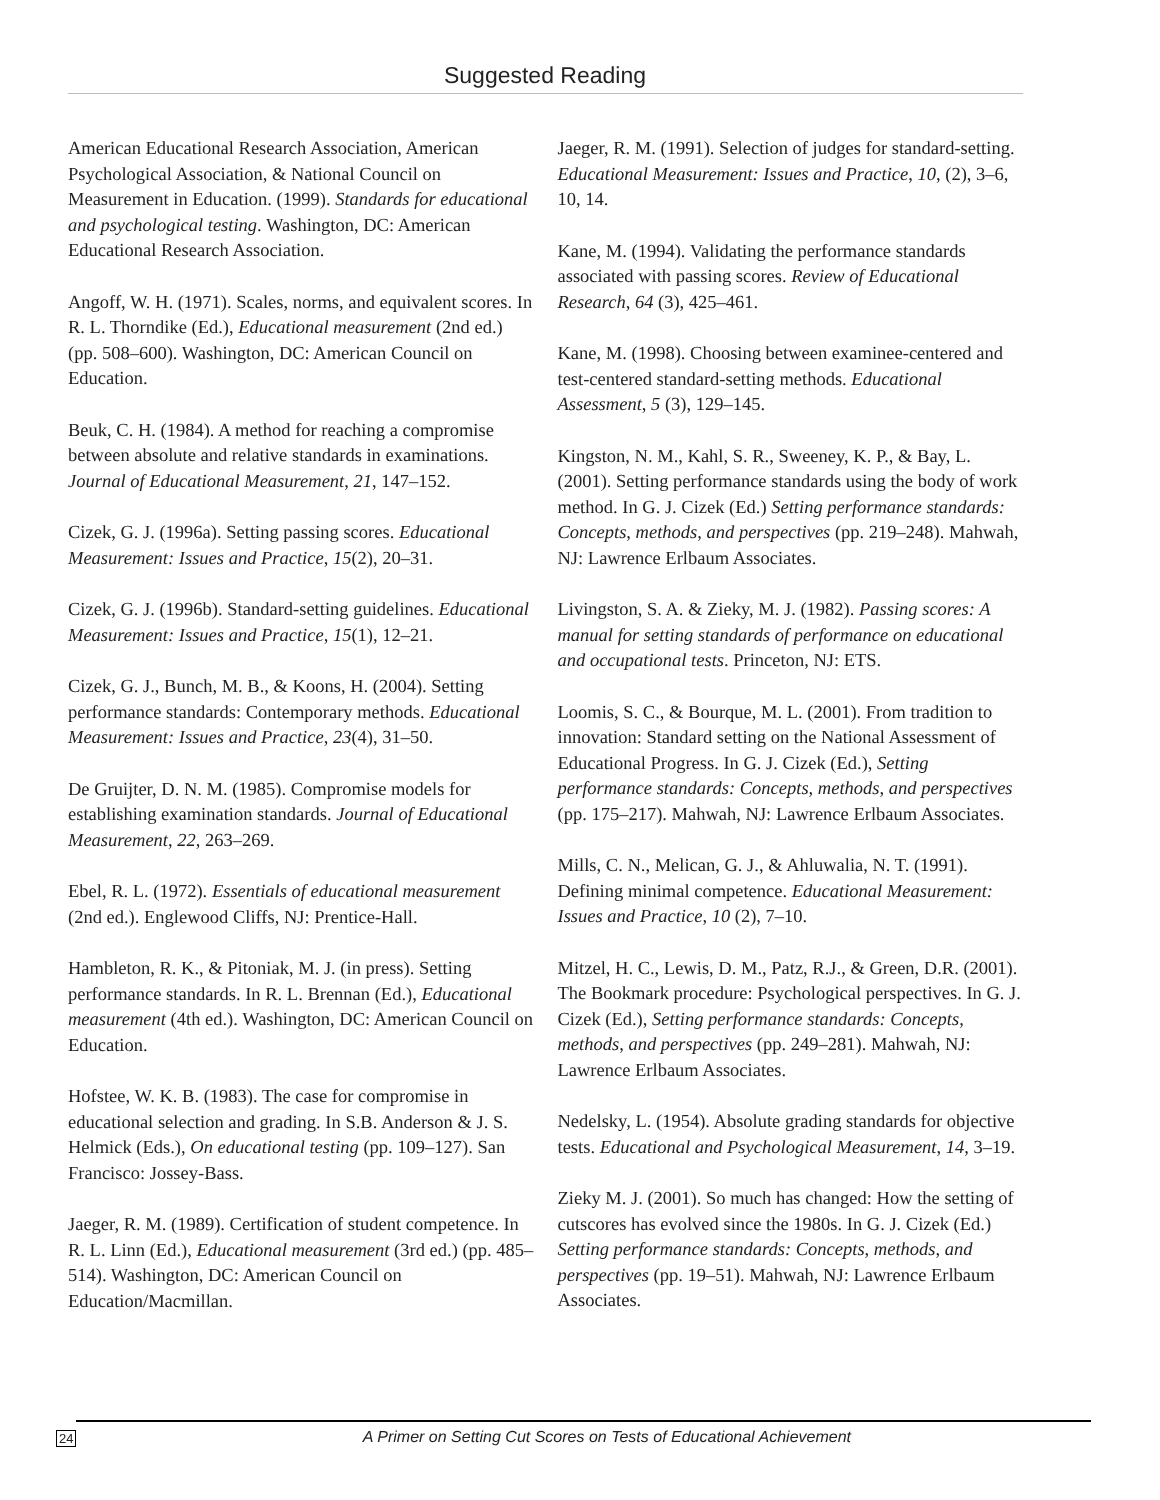Suggested Reading
American Educational Research Association, American Psychological Association, & National Council on Measurement in Education. (1999). Standards for educational and psychological testing. Washington, DC: American Educational Research Association.
Angoff, W. H. (1971). Scales, norms, and equivalent scores. In R. L. Thorndike (Ed.), Educational measurement (2nd ed.) (pp. 508–600). Washington, DC: American Council on Education.
Beuk, C. H. (1984). A method for reaching a compromise between absolute and relative standards in examinations. Journal of Educational Measurement, 21, 147–152.
Cizek, G. J. (1996a). Setting passing scores. Educational Measurement: Issues and Practice, 15(2), 20–31.
Cizek, G. J. (1996b). Standard-setting guidelines. Educational Measurement: Issues and Practice, 15(1), 12–21.
Cizek, G. J., Bunch, M. B., & Koons, H. (2004). Setting performance standards: Contemporary methods. Educational Measurement: Issues and Practice, 23(4), 31–50.
De Gruijter, D. N. M. (1985). Compromise models for establishing examination standards. Journal of Educational Measurement, 22, 263–269.
Ebel, R. L. (1972). Essentials of educational measurement (2nd ed.). Englewood Cliffs, NJ: Prentice-Hall.
Hambleton, R. K., & Pitoniak, M. J. (in press). Setting performance standards. In R. L. Brennan (Ed.), Educational measurement (4th ed.). Washington, DC: American Council on Education.
Hofstee, W. K. B. (1983). The case for compromise in educational selection and grading. In S.B. Anderson & J. S. Helmick (Eds.), On educational testing (pp. 109–127). San Francisco: Jossey-Bass.
Jaeger, R. M. (1989). Certification of student competence. In R. L. Linn (Ed.), Educational measurement (3rd ed.) (pp. 485–514). Washington, DC: American Council on Education/Macmillan.
Jaeger, R. M. (1991). Selection of judges for standard-setting. Educational Measurement: Issues and Practice, 10, (2), 3–6, 10, 14.
Kane, M. (1994). Validating the performance standards associated with passing scores. Review of Educational Research, 64 (3), 425–461.
Kane, M. (1998). Choosing between examinee-centered and test-centered standard-setting methods. Educational Assessment, 5 (3), 129–145.
Kingston, N. M., Kahl, S. R., Sweeney, K. P., & Bay, L. (2001). Setting performance standards using the body of work method. In G. J. Cizek (Ed.) Setting performance standards: Concepts, methods, and perspectives (pp. 219–248). Mahwah, NJ: Lawrence Erlbaum Associates.
Livingston, S. A. & Zieky, M. J. (1982). Passing scores: A manual for setting standards of performance on educational and occupational tests. Princeton, NJ: ETS.
Loomis, S. C., & Bourque, M. L. (2001). From tradition to innovation: Standard setting on the National Assessment of Educational Progress. In G. J. Cizek (Ed.), Setting performance standards: Concepts, methods, and perspectives (pp. 175–217). Mahwah, NJ: Lawrence Erlbaum Associates.
Mills, C. N., Melican, G. J., & Ahluwalia, N. T. (1991). Defining minimal competence. Educational Measurement: Issues and Practice, 10 (2), 7–10.
Mitzel, H. C., Lewis, D. M., Patz, R.J., & Green, D.R. (2001). The Bookmark procedure: Psychological perspectives. In G. J. Cizek (Ed.), Setting performance standards: Concepts, methods, and perspectives (pp. 249–281). Mahwah, NJ: Lawrence Erlbaum Associates.
Nedelsky, L. (1954). Absolute grading standards for objective tests. Educational and Psychological Measurement, 14, 3–19.
Zieky M. J. (2001). So much has changed: How the setting of cutscores has evolved since the 1980s. In G. J. Cizek (Ed.) Setting performance standards: Concepts, methods, and perspectives (pp. 19–51). Mahwah, NJ: Lawrence Erlbaum Associates.
24
A Primer on Setting Cut Scores on Tests of Educational Achievement